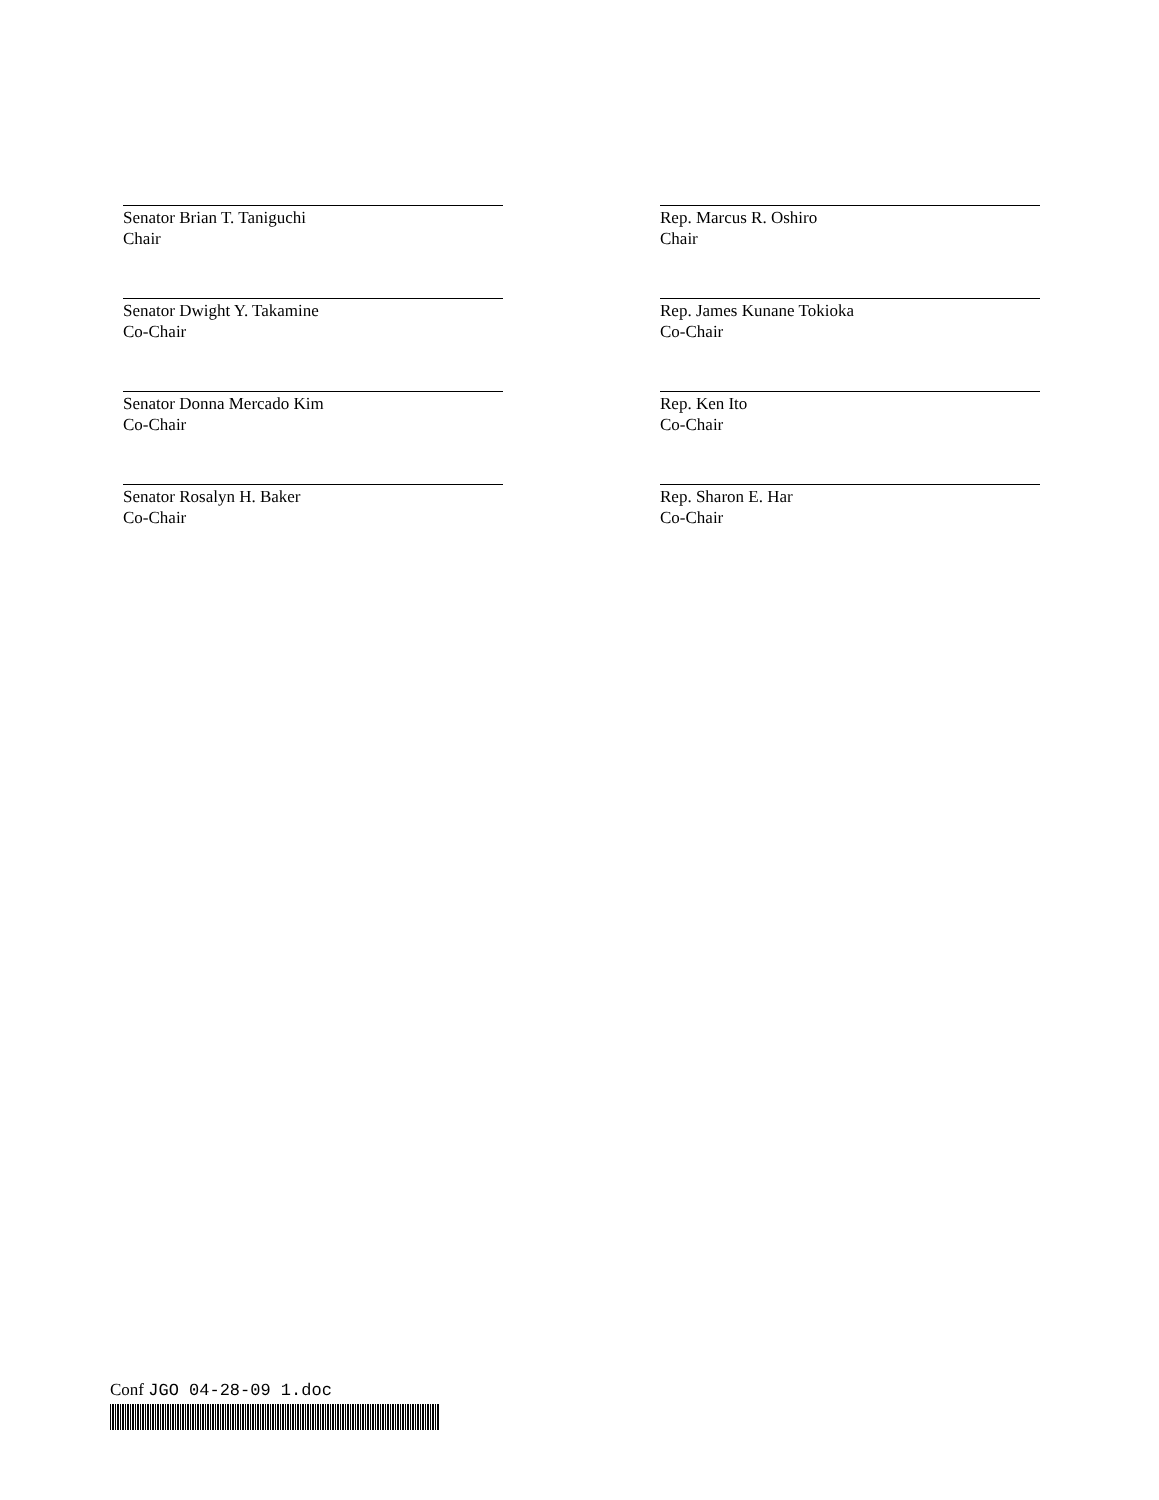Senator Brian T. Taniguchi
Chair
Senator Dwight Y. Takamine
Co-Chair
Senator Donna Mercado Kim
Co-Chair
Senator Rosalyn H. Baker
Co-Chair
Rep. Marcus R. Oshiro
Chair
Rep. James Kunane Tokioka
Co-Chair
Rep. Ken Ito
Co-Chair
Rep. Sharon E. Har
Co-Chair
Conf JGO 04-28-09 1.doc